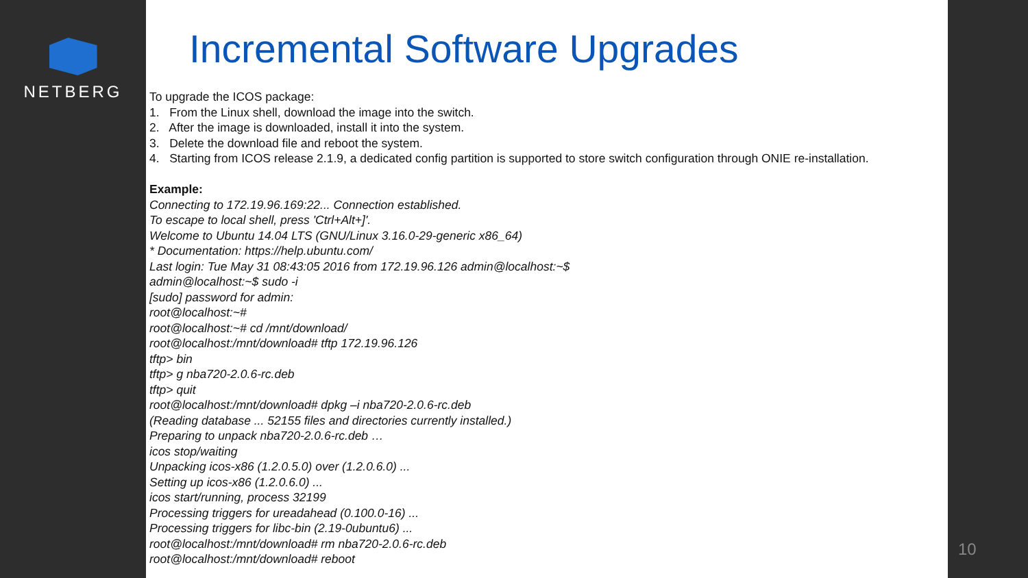NETBERG
Incremental Software Upgrades
To upgrade the ICOS package:
1. From the Linux shell, download the image into the switch.
2. After the image is downloaded, install it into the system.
3. Delete the download file and reboot the system.
4. Starting from ICOS release 2.1.9, a dedicated config partition is supported to store switch configuration through ONIE re-installation.
Example:
Connecting to 172.19.96.169:22... Connection established.
To escape to local shell, press 'Ctrl+Alt+]'.
Welcome to Ubuntu 14.04 LTS (GNU/Linux 3.16.0-29-generic x86_64)
* Documentation: https://help.ubuntu.com/
Last login: Tue May 31 08:43:05 2016 from 172.19.96.126 admin@localhost:~$
admin@localhost:~$ sudo -i
[sudo] password for admin:
root@localhost:~#
root@localhost:~# cd /mnt/download/
root@localhost:/mnt/download# tftp 172.19.96.126
tftp> bin
tftp> g nba720-2.0.6-rc.deb
tftp> quit
root@localhost:/mnt/download# dpkg –i nba720-2.0.6-rc.deb
(Reading database ... 52155 files and directories currently installed.)
Preparing to unpack nba720-2.0.6-rc.deb …
icos stop/waiting
Unpacking icos-x86 (1.2.0.5.0) over (1.2.0.6.0) ...
Setting up icos-x86 (1.2.0.6.0) ...
icos start/running, process 32199
Processing triggers for ureadahead (0.100.0-16) ...
Processing triggers for libc-bin (2.19-0ubuntu6) ...
root@localhost:/mnt/download# rm nba720-2.0.6-rc.deb
root@localhost:/mnt/download# reboot
10